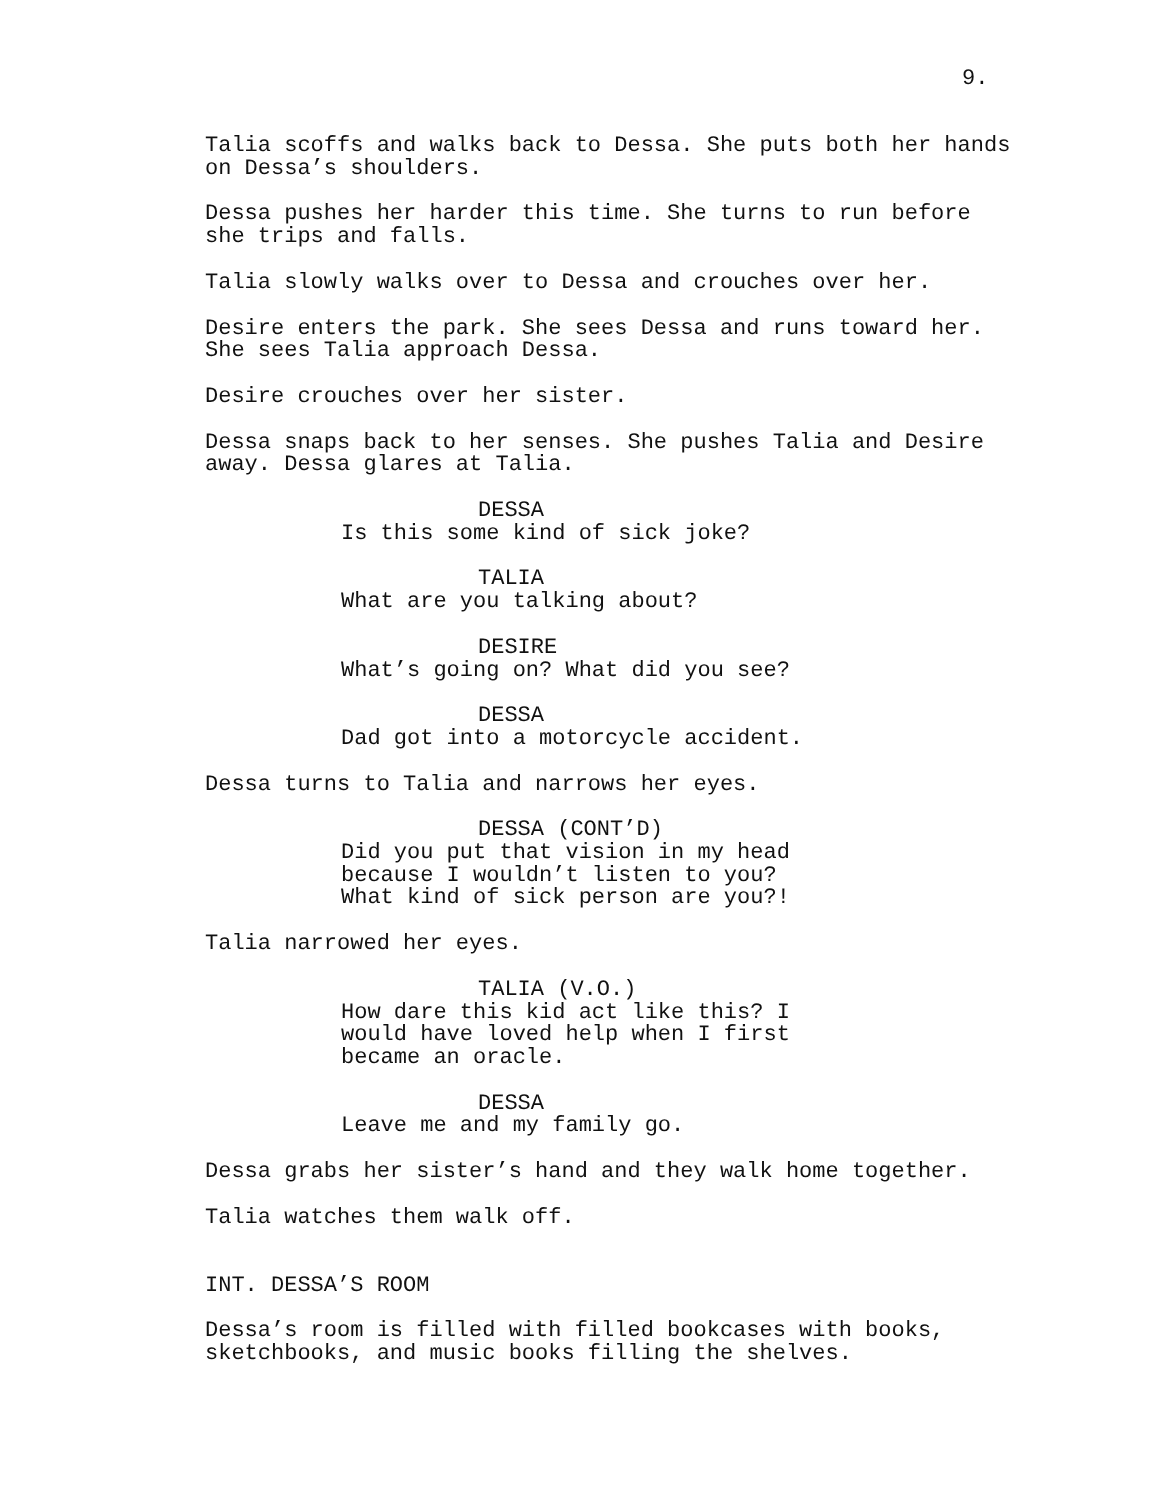9.
Talia scoffs and walks back to Dessa. She puts both her hands on Dessa’s shoulders.
Dessa pushes her harder this time. She turns to run before she trips and falls.
Talia slowly walks over to Dessa and crouches over her.
Desire enters the park. She sees Dessa and runs toward her. She sees Talia approach Dessa.
Desire crouches over her sister.
Dessa snaps back to her senses. She pushes Talia and Desire away. Dessa glares at Talia.
DESSA
Is this some kind of sick joke?
TALIA
What are you talking about?
DESIRE
What’s going on? What did you see?
DESSA
Dad got into a motorcycle accident.
Dessa turns to Talia and narrows her eyes.
DESSA (CONT’D)
Did you put that vision in my head because I wouldn’t listen to you? What kind of sick person are you?!
Talia narrowed her eyes.
TALIA (V.O.)
How dare this kid act like this? I would have loved help when I first became an oracle.
DESSA
Leave me and my family go.
Dessa grabs her sister’s hand and they walk home together.
Talia watches them walk off.
INT. DESSA’S ROOM
Dessa’s room is filled with filled bookcases with books, sketchbooks, and music books filling the shelves.